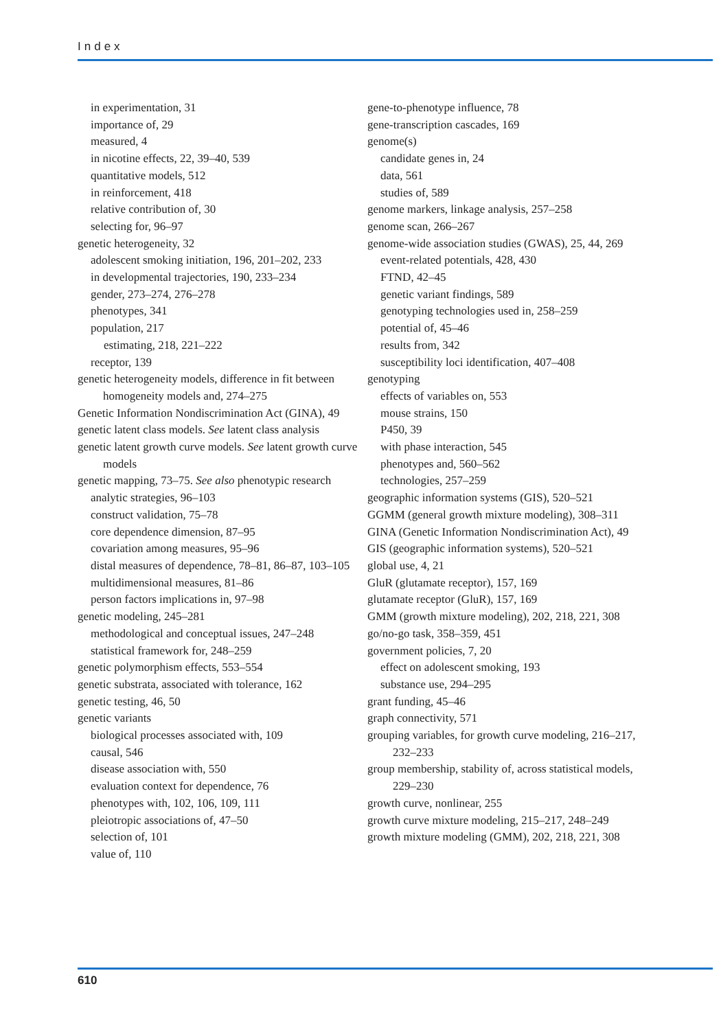Index
in experimentation, 31
importance of, 29
measured, 4
in nicotine effects, 22, 39–40, 539
quantitative models, 512
in reinforcement, 418
relative contribution of, 30
selecting for, 96–97
genetic heterogeneity, 32
adolescent smoking initiation, 196, 201–202, 233
in developmental trajectories, 190, 233–234
gender, 273–274, 276–278
phenotypes, 341
population, 217
estimating, 218, 221–222
receptor, 139
genetic heterogeneity models, difference in fit between homogeneity models and, 274–275
Genetic Information Nondiscrimination Act (GINA), 49
genetic latent class models. See latent class analysis
genetic latent growth curve models. See latent growth curve models
genetic mapping, 73–75. See also phenotypic research
analytic strategies, 96–103
construct validation, 75–78
core dependence dimension, 87–95
covariation among measures, 95–96
distal measures of dependence, 78–81, 86–87, 103–105
multidimensional measures, 81–86
person factors implications in, 97–98
genetic modeling, 245–281
methodological and conceptual issues, 247–248
statistical framework for, 248–259
genetic polymorphism effects, 553–554
genetic substrata, associated with tolerance, 162
genetic testing, 46, 50
genetic variants
biological processes associated with, 109
causal, 546
disease association with, 550
evaluation context for dependence, 76
phenotypes with, 102, 106, 109, 111
pleiotropic associations of, 47–50
selection of, 101
value of, 110
gene-to-phenotype influence, 78
gene-transcription cascades, 169
genome(s)
candidate genes in, 24
data, 561
studies of, 589
genome markers, linkage analysis, 257–258
genome scan, 266–267
genome-wide association studies (GWAS), 25, 44, 269
event-related potentials, 428, 430
FTND, 42–45
genetic variant findings, 589
genotyping technologies used in, 258–259
potential of, 45–46
results from, 342
susceptibility loci identification, 407–408
genotyping
effects of variables on, 553
mouse strains, 150
P450, 39
with phase interaction, 545
phenotypes and, 560–562
technologies, 257–259
geographic information systems (GIS), 520–521
GGMM (general growth mixture modeling), 308–311
GINA (Genetic Information Nondiscrimination Act), 49
GIS (geographic information systems), 520–521
global use, 4, 21
GluR (glutamate receptor), 157, 169
glutamate receptor (GluR), 157, 169
GMM (growth mixture modeling), 202, 218, 221, 308
go/no-go task, 358–359, 451
government policies, 7, 20
effect on adolescent smoking, 193
substance use, 294–295
grant funding, 45–46
graph connectivity, 571
grouping variables, for growth curve modeling, 216–217, 232–233
group membership, stability of, across statistical models, 229–230
growth curve, nonlinear, 255
growth curve mixture modeling, 215–217, 248–249
growth mixture modeling (GMM), 202, 218, 221, 308
610